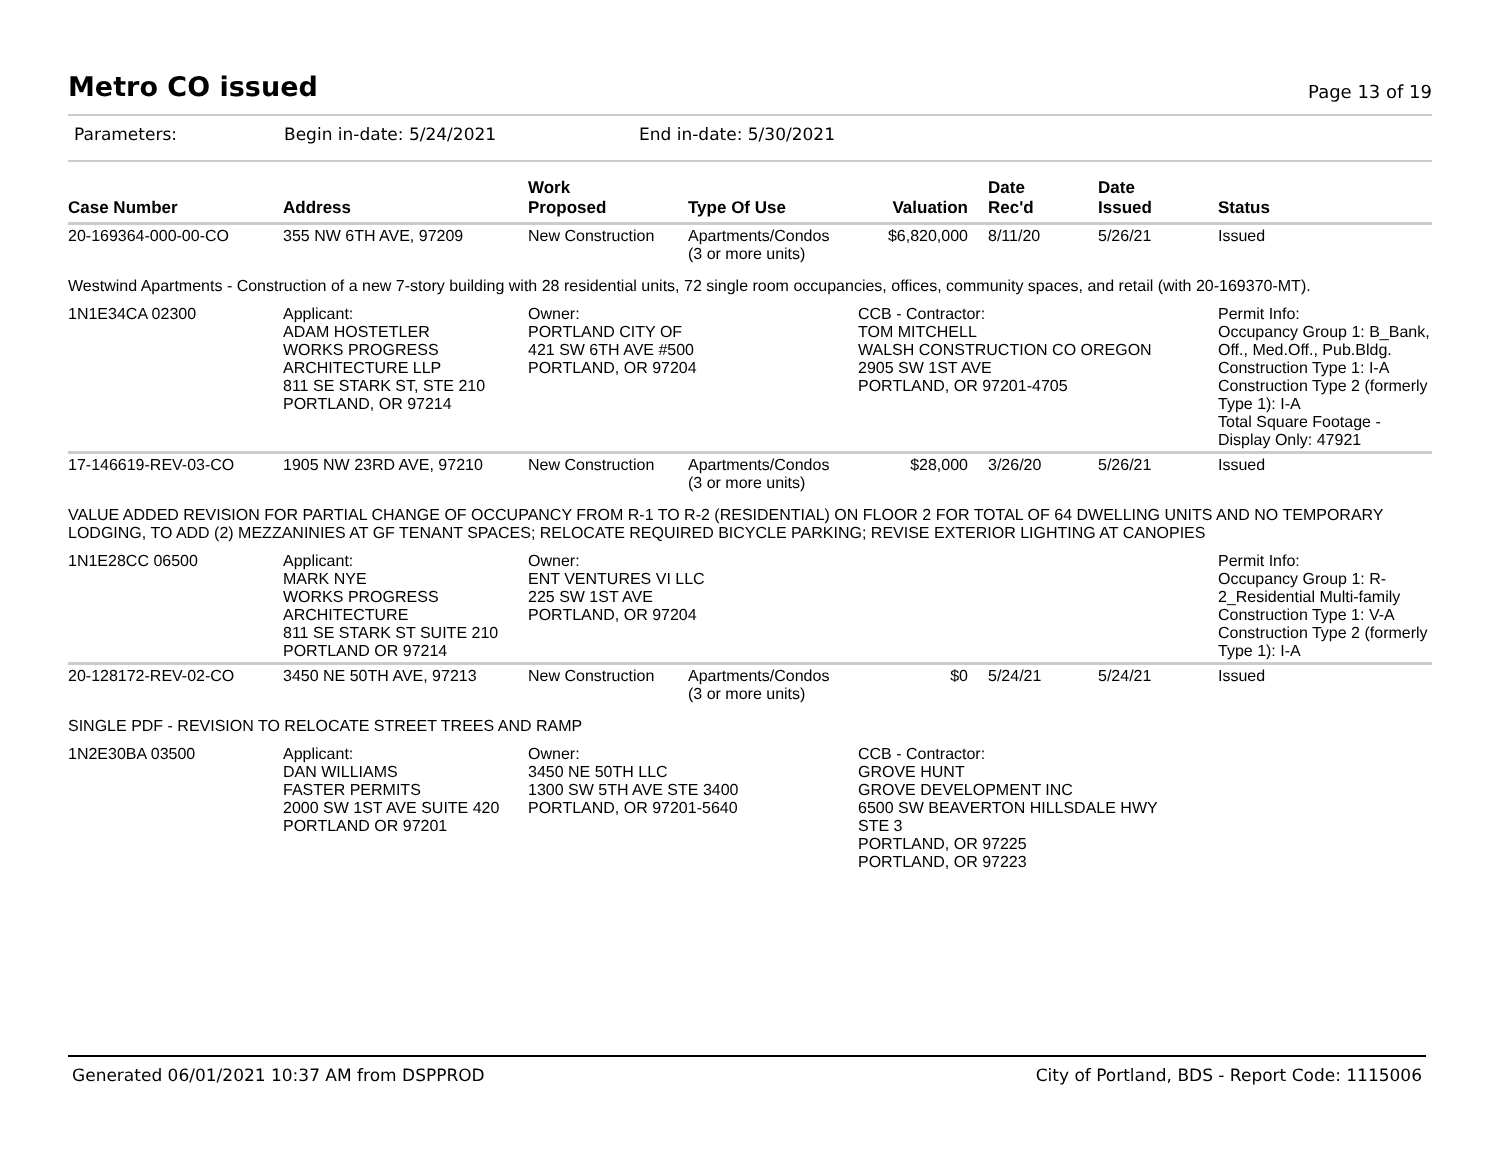Metro CO issued
Page 13 of 19
Parameters: Begin in-date: 5/24/2021 End in-date: 5/30/2021
| Case Number | Address | Work Proposed | Type Of Use | Valuation | Date Rec'd | Date Issued | Status |
| --- | --- | --- | --- | --- | --- | --- | --- |
| 20-169364-000-00-CO | 355 NW 6TH AVE, 97209 | New Construction | Apartments/Condos (3 or more units) | $6,820,000 | 8/11/20 | 5/26/21 | Issued |
| Westwind Apartments - Construction of a new 7-story building with 28 residential units, 72 single room occupancies, offices, community spaces, and retail (with 20-169370-MT). | | | | | | | |
| 1N1E34CA 02300 | Applicant: ADAM HOSTETLER WORKS PROGRESS ARCHITECTURE LLP 811 SE STARK ST, STE 210 PORTLAND, OR 97214 | Owner: PORTLAND CITY OF 421 SW 6TH AVE #500 PORTLAND, OR 97204 | | CCB - Contractor: TOM MITCHELL WALSH CONSTRUCTION CO OREGON 2905 SW 1ST AVE PORTLAND, OR 97201-4705 | | | Permit Info: Occupancy Group 1: B_Bank, Off., Med.Off., Pub.Bldg. Construction Type 1: I-A Construction Type 2 (formerly Type 1): I-A Total Square Footage - Display Only: 47921 |
| 17-146619-REV-03-CO | 1905 NW 23RD AVE, 97210 | New Construction | Apartments/Condos (3 or more units) | $28,000 | 3/26/20 | 5/26/21 | Issued |
| VALUE ADDED REVISION FOR PARTIAL CHANGE OF OCCUPANCY FROM R-1 TO R-2 (RESIDENTIAL) ON FLOOR 2 FOR TOTAL OF 64 DWELLING UNITS AND NO TEMPORARY LODGING, TO ADD (2) MEZZANINIES AT GF TENANT SPACES; RELOCATE REQUIRED BICYCLE PARKING; REVISE EXTERIOR LIGHTING AT CANOPIES | | | | | | | |
| 1N1E28CC 06500 | Applicant: MARK NYE WORKS PROGRESS ARCHITECTURE 811 SE STARK ST SUITE 210 PORTLAND OR 97214 | Owner: ENT VENTURES VI LLC 225 SW 1ST AVE PORTLAND, OR 97204 | | | | | Permit Info: Occupancy Group 1: R-2_Residential Multi-family Construction Type 1: V-A Construction Type 2 (formerly Type 1): I-A |
| 20-128172-REV-02-CO | 3450 NE 50TH AVE, 97213 | New Construction | Apartments/Condos (3 or more units) | $0 | 5/24/21 | 5/24/21 | Issued |
| SINGLE PDF - REVISION TO RELOCATE STREET TREES AND RAMP | | | | | | | |
| 1N2E30BA 03500 | Applicant: DAN WILLIAMS FASTER PERMITS 2000 SW 1ST AVE SUITE 420 PORTLAND OR 97201 | Owner: 3450 NE 50TH LLC 1300 SW 5TH AVE STE 3400 PORTLAND, OR 97201-5640 | | CCB - Contractor: GROVE HUNT GROVE DEVELOPMENT INC 6500 SW BEAVERTON HILLSDALE HWY STE 3 PORTLAND, OR 97225 PORTLAND, OR 97223 | | | |
Generated 06/01/2021 10:37 AM from DSPPROD City of Portland, BDS - Report Code: 1115006